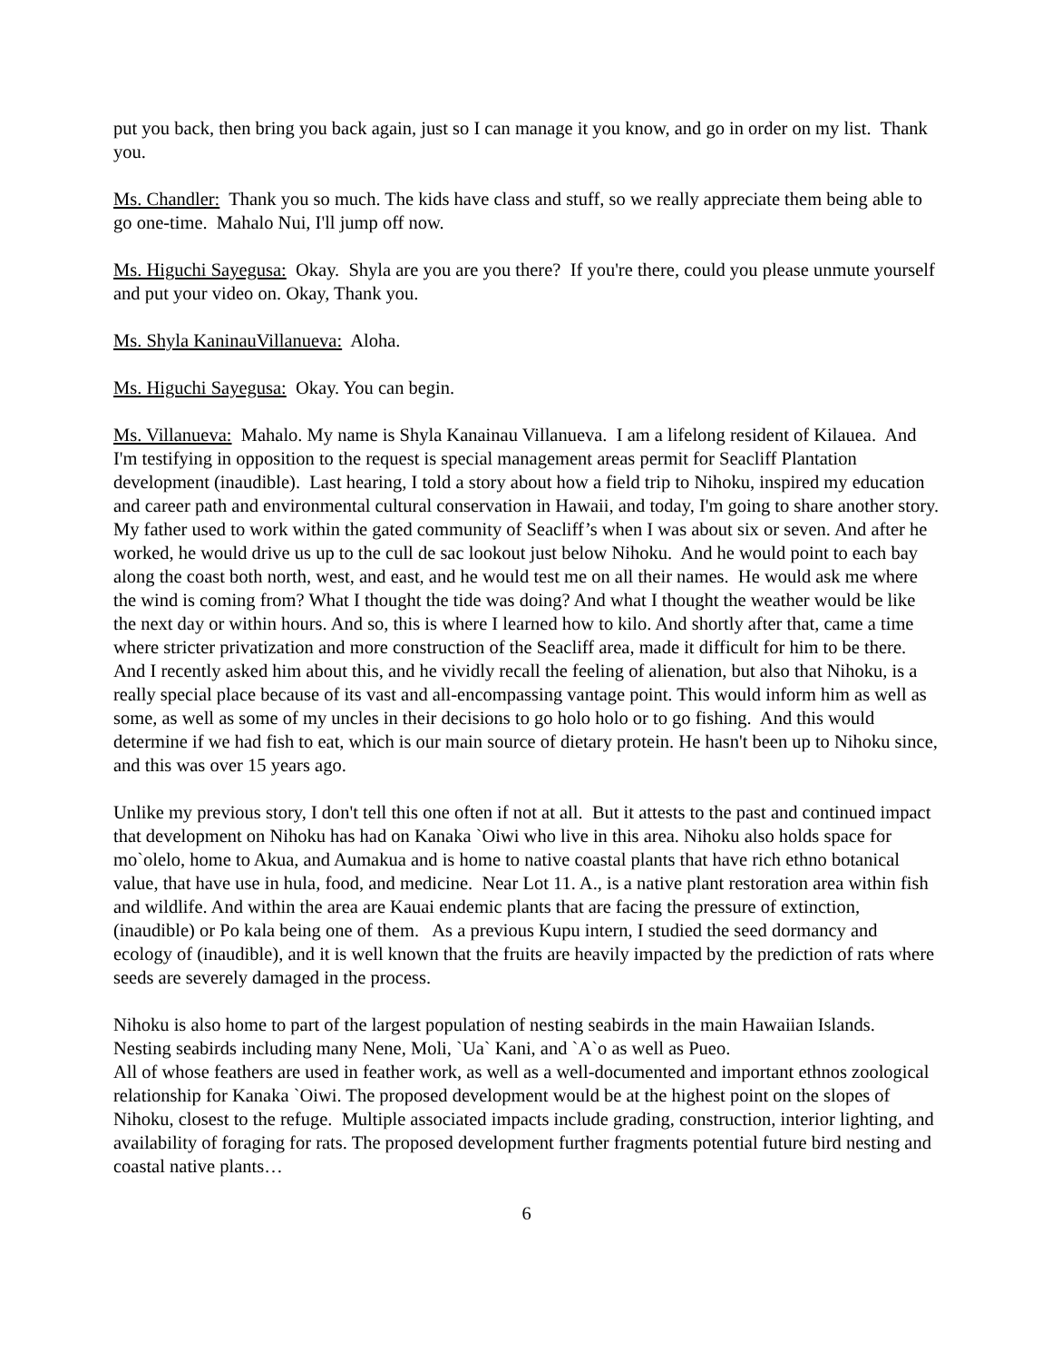put you back, then bring you back again, just so I can manage it you know, and go in order on my list. Thank you.
Ms. Chandler: Thank you so much. The kids have class and stuff, so we really appreciate them being able to go one-time. Mahalo Nui, I'll jump off now.
Ms. Higuchi Sayegusa: Okay. Shyla are you are you there? If you're there, could you please unmute yourself and put your video on. Okay, Thank you.
Ms. Shyla KaninauVillanueva: Aloha.
Ms. Higuchi Sayegusa: Okay. You can begin.
Ms. Villanueva: Mahalo. My name is Shyla Kanainau Villanueva. I am a lifelong resident of Kilauea. And I'm testifying in opposition to the request is special management areas permit for Seacliff Plantation development (inaudible). Last hearing, I told a story about how a field trip to Nihoku, inspired my education and career path and environmental cultural conservation in Hawaii, and today, I'm going to share another story. My father used to work within the gated community of Seacliff’s when I was about six or seven. And after he worked, he would drive us up to the cull de sac lookout just below Nihoku. And he would point to each bay along the coast both north, west, and east, and he would test me on all their names. He would ask me where the wind is coming from? What I thought the tide was doing? And what I thought the weather would be like the next day or within hours. And so, this is where I learned how to kilo. And shortly after that, came a time where stricter privatization and more construction of the Seacliff area, made it difficult for him to be there. And I recently asked him about this, and he vividly recall the feeling of alienation, but also that Nihoku, is a really special place because of its vast and all-encompassing vantage point. This would inform him as well as some, as well as some of my uncles in their decisions to go holo holo or to go fishing. And this would determine if we had fish to eat, which is our main source of dietary protein. He hasn't been up to Nihoku since, and this was over 15 years ago.
Unlike my previous story, I don't tell this one often if not at all. But it attests to the past and continued impact that development on Nihoku has had on Kanaka `Oiwi who live in this area. Nihoku also holds space for mo`olelo, home to Akua, and Aumakua and is home to native coastal plants that have rich ethno botanical value, that have use in hula, food, and medicine. Near Lot 11. A., is a native plant restoration area within fish and wildlife. And within the area are Kauai endemic plants that are facing the pressure of extinction, (inaudible) or Po kala being one of them. As a previous Kupu intern, I studied the seed dormancy and ecology of (inaudible), and it is well known that the fruits are heavily impacted by the prediction of rats where seeds are severely damaged in the process.
Nihoku is also home to part of the largest population of nesting seabirds in the main Hawaiian Islands. Nesting seabirds including many Nene, Moli, `Ua` Kani, and `A`o as well as Pueo.
All of whose feathers are used in feather work, as well as a well-documented and important ethnos zoological relationship for Kanaka `Oiwi. The proposed development would be at the highest point on the slopes of Nihoku, closest to the refuge. Multiple associated impacts include grading, construction, interior lighting, and availability of foraging for rats. The proposed development further fragments potential future bird nesting and coastal native plants…
6